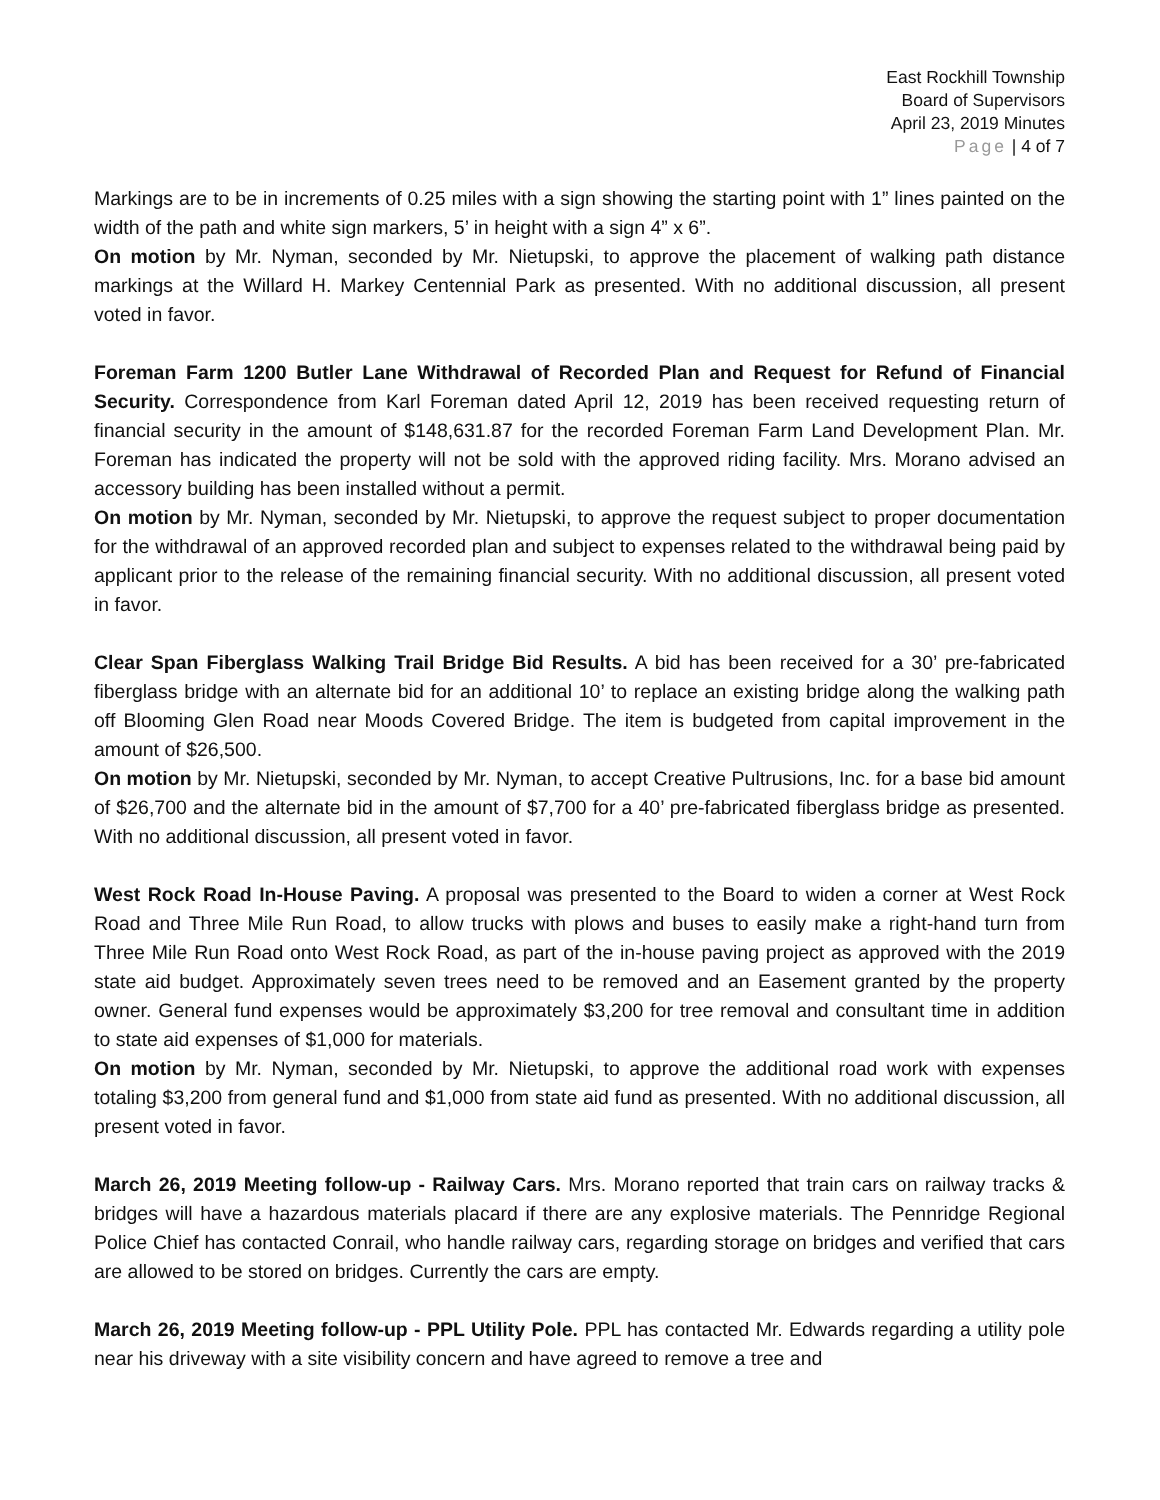East Rockhill Township
Board of Supervisors
April 23, 2019 Minutes
Page | 4 of 7
Markings are to be in increments of 0.25 miles with a sign showing the starting point with 1” lines painted on the width of the path and white sign markers, 5’ in height with a sign 4” x 6”.
On motion by Mr. Nyman, seconded by Mr. Nietupski, to approve the placement of walking path distance markings at the Willard H. Markey Centennial Park as presented. With no additional discussion, all present voted in favor.
Foreman Farm 1200 Butler Lane Withdrawal of Recorded Plan and Request for Refund of Financial Security. Correspondence from Karl Foreman dated April 12, 2019 has been received requesting return of financial security in the amount of $148,631.87 for the recorded Foreman Farm Land Development Plan. Mr. Foreman has indicated the property will not be sold with the approved riding facility. Mrs. Morano advised an accessory building has been installed without a permit.
On motion by Mr. Nyman, seconded by Mr. Nietupski, to approve the request subject to proper documentation for the withdrawal of an approved recorded plan and subject to expenses related to the withdrawal being paid by applicant prior to the release of the remaining financial security. With no additional discussion, all present voted in favor.
Clear Span Fiberglass Walking Trail Bridge Bid Results. A bid has been received for a 30’ pre-fabricated fiberglass bridge with an alternate bid for an additional 10’ to replace an existing bridge along the walking path off Blooming Glen Road near Moods Covered Bridge. The item is budgeted from capital improvement in the amount of $26,500.
On motion by Mr. Nietupski, seconded by Mr. Nyman, to accept Creative Pultrusions, Inc. for a base bid amount of $26,700 and the alternate bid in the amount of $7,700 for a 40’ pre-fabricated fiberglass bridge as presented. With no additional discussion, all present voted in favor.
West Rock Road In-House Paving. A proposal was presented to the Board to widen a corner at West Rock Road and Three Mile Run Road, to allow trucks with plows and buses to easily make a right-hand turn from Three Mile Run Road onto West Rock Road, as part of the in-house paving project as approved with the 2019 state aid budget. Approximately seven trees need to be removed and an Easement granted by the property owner. General fund expenses would be approximately $3,200 for tree removal and consultant time in addition to state aid expenses of $1,000 for materials.
On motion by Mr. Nyman, seconded by Mr. Nietupski, to approve the additional road work with expenses totaling $3,200 from general fund and $1,000 from state aid fund as presented. With no additional discussion, all present voted in favor.
March 26, 2019 Meeting follow-up - Railway Cars. Mrs. Morano reported that train cars on railway tracks & bridges will have a hazardous materials placard if there are any explosive materials. The Pennridge Regional Police Chief has contacted Conrail, who handle railway cars, regarding storage on bridges and verified that cars are allowed to be stored on bridges. Currently the cars are empty.
March 26, 2019 Meeting follow-up - PPL Utility Pole. PPL has contacted Mr. Edwards regarding a utility pole near his driveway with a site visibility concern and have agreed to remove a tree and